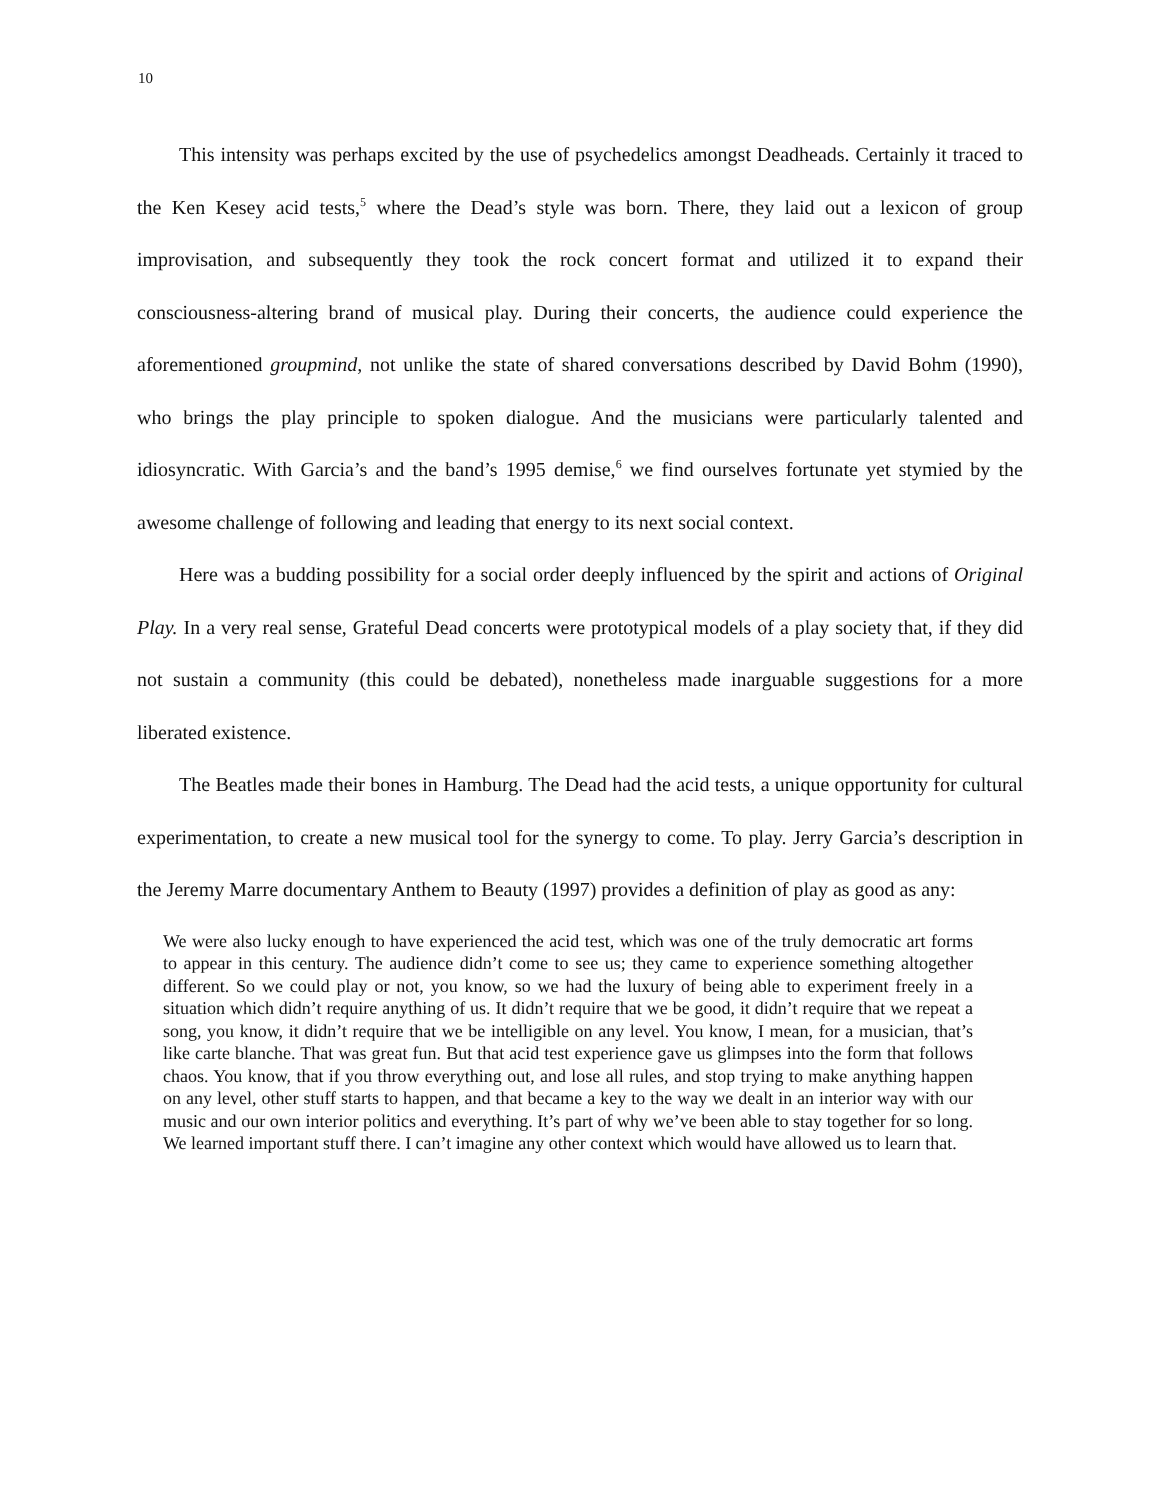10
This intensity was perhaps excited by the use of psychedelics amongst Deadheads. Certainly it traced to the Ken Kesey acid tests,<sup>5</sup> where the Dead’s style was born. There, they laid out a lexicon of group improvisation, and subsequently they took the rock concert format and utilized it to expand their consciousness-altering brand of musical play. During their concerts, the audience could experience the aforementioned groupmind, not unlike the state of shared conversations described by David Bohm (1990), who brings the play principle to spoken dialogue. And the musicians were particularly talented and idiosyncratic. With Garcia’s and the band’s 1995 demise,<sup>6</sup> we find ourselves fortunate yet stymied by the awesome challenge of following and leading that energy to its next social context.
Here was a budding possibility for a social order deeply influenced by the spirit and actions of Original Play. In a very real sense, Grateful Dead concerts were prototypical models of a play society that, if they did not sustain a community (this could be debated), nonetheless made inarguable suggestions for a more liberated existence.
The Beatles made their bones in Hamburg. The Dead had the acid tests, a unique opportunity for cultural experimentation, to create a new musical tool for the synergy to come. To play. Jerry Garcia’s description in the Jeremy Marre documentary Anthem to Beauty (1997) provides a definition of play as good as any:
We were also lucky enough to have experienced the acid test, which was one of the truly democratic art forms to appear in this century. The audience didn’t come to see us; they came to experience something altogether different. So we could play or not, you know, so we had the luxury of being able to experiment freely in a situation which didn’t require anything of us. It didn’t require that we be good, it didn’t require that we repeat a song, you know, it didn’t require that we be intelligible on any level. You know, I mean, for a musician, that’s like carte blanche. That was great fun. But that acid test experience gave us glimpses into the form that follows chaos. You know, that if you throw everything out, and lose all rules, and stop trying to make anything happen on any level, other stuff starts to happen, and that became a key to the way we dealt in an interior way with our music and our own interior politics and everything. It’s part of why we’ve been able to stay together for so long. We learned important stuff there. I can’t imagine any other context which would have allowed us to learn that.